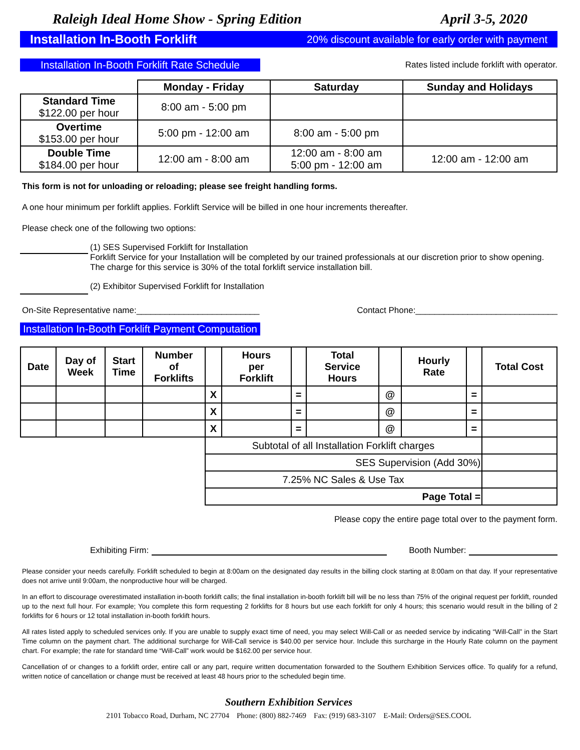Raleigh Ideal Home Show - Spring Edition April 3-5, 2020
Installation In-Booth Forklift 20% discount available for early order with payment
Installation In-Booth Forklift Rate Schedule
Rates listed include forklift with operator.
| | Monday - Friday | Saturday | Sunday and Holidays |
| --- | --- | --- | --- |
| Standard Time $122.00 per hour | 8:00 am - 5:00 pm | | |
| Overtime $153.00 per hour | 5:00 pm - 12:00 am | 8:00 am - 5:00 pm | |
| Double Time $184.00 per hour | 12:00 am - 8:00 am | 12:00 am - 8:00 am 5:00 pm - 12:00 am | 12:00 am - 12:00 am |
This form is not for unloading or reloading; please see freight handling forms.
A one hour minimum per forklift applies. Forklift Service will be billed in one hour increments thereafter.
Please check one of the following two options:
(1) SES Supervised Forklift for Installation
Forklift Service for your Installation will be completed by our trained professionals at our discretion prior to show opening. The charge for this service is 30% of the total forklift service installation bill.
(2) Exhibitor Supervised Forklift for Installation
On-Site Representative name:__________________________
Contact Phone:______________________________
Installation In-Booth Forklift Payment Computation
| Date | Day of Week | Start Time | Number of Forklifts | | Hours per Forklift | | Total Service Hours | | Hourly Rate | | Total Cost |
| --- | --- | --- | --- | --- | --- | --- | --- | --- | --- | --- | --- |
| | | | | X | | = | | @ | | = | |
| | | | | X | | = | | @ | | = | |
| | | | | X | | = | | @ | | = | |
| | | | | Subtotal of all Installation Forklift charges | | | | | | | |
| | | | | SES Supervision (Add 30%) | | | | | | | |
| | | | | 7.25% NC Sales & Use Tax | | | | | | | |
| | | | | Page Total = | | | | | | | |
Please copy the entire page total over to the payment form.
Exhibiting Firm:
Booth Number:
Please consider your needs carefully. Forklift scheduled to begin at 8:00am on the designated day results in the billing clock starting at 8:00am on that day. If your representative does not arrive until 9:00am, the nonproductive hour will be charged.
In an effort to discourage overestimated installation in-booth forklift calls; the final installation in-booth forklift bill will be no less than 75% of the original request per forklift, rounded up to the next full hour. For example; You complete this form requesting 2 forklifts for 8 hours but use each forklift for only 4 hours; this scenario would result in the billing of 2 forklifts for 6 hours or 12 total installation in-booth forklift hours.
All rates listed apply to scheduled services only. If you are unable to supply exact time of need, you may select Will-Call or as needed service by indicating “Will-Call” in the Start Time column on the payment chart. The additional surcharge for Will-Call service is $40.00 per service hour. Include this surcharge in the Hourly Rate column on the payment chart. For example; the rate for standard time “Will-Call” work would be $162.00 per service hour.
Cancellation of or changes to a forklift order, entire call or any part, require written documentation forwarded to the Southern Exhibition Services office. To qualify for a refund, written notice of cancellation or change must be received at least 48 hours prior to the scheduled begin time.
Southern Exhibition Services
2101 Tobacco Road, Durham, NC 27704 Phone: (800) 882-7469 Fax: (919) 683-3107 E-Mail: Orders@SES.COOL